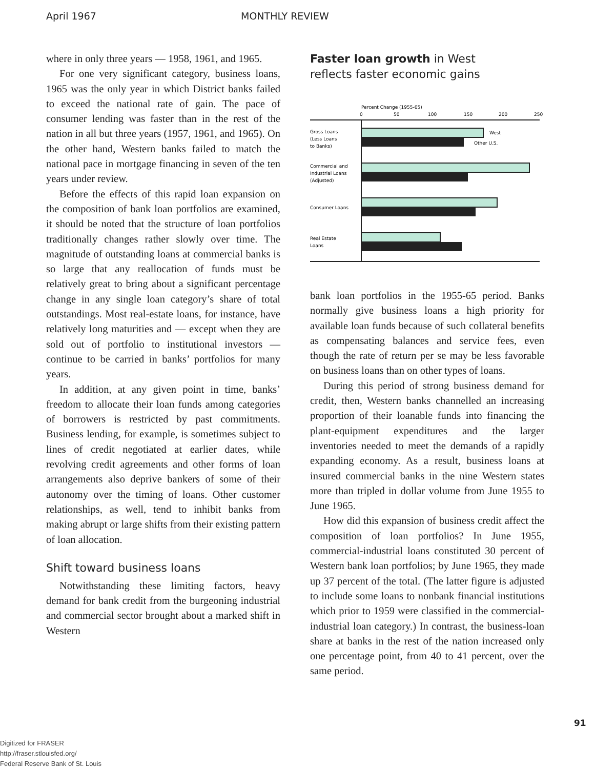April 1967 MONTHLY REVIEW
where in only three years — 1958, 1961, and 1965.
For one very significant category, business loans, 1965 was the only year in which District banks failed to exceed the national rate of gain. The pace of consumer lending was faster than in the rest of the nation in all but three years (1957, 1961, and 1965). On the other hand, Western banks failed to match the national pace in mortgage financing in seven of the ten years under review.
Before the effects of this rapid loan expansion on the composition of bank loan portfolios are examined, it should be noted that the structure of loan portfolios traditionally changes rather slowly over time. The magnitude of outstanding loans at commercial banks is so large that any reallocation of funds must be relatively great to bring about a significant percentage change in any single loan category’s share of total outstandings. Most real-estate loans, for instance, have relatively long maturities and — except when they are sold out of portfolio to institutional investors — continue to be carried in banks’ portfolios for many years.
In addition, at any given point in time, banks’ freedom to allocate their loan funds among categories of borrowers is restricted by past commitments. Business lending, for example, is sometimes subject to lines of credit negotiated at earlier dates, while revolving credit agreements and other forms of loan arrangements also deprive bankers of some of their autonomy over the timing of loans. Other customer relationships, as well, tend to inhibit banks from making abrupt or large shifts from their existing pattern of loan allocation.
Shift toward business loans
Notwithstanding these limiting factors, heavy demand for bank credit from the burgeoning industrial and commercial sector brought about a marked shift in Western
Faster loan growth in West
reflects faster economic gains
Percent Change (1955-65)
0
50
100
150
200
250
Gross Loans
(Less Loans
to Banks)
West
Other U.S.
Commercial and
Industrial Loans
(Adjusted)
Consumer Loans
Real Estate
Loans
bank loan portfolios in the 1955-65 period. Banks normally give business loans a high priority for available loan funds because of such collateral benefits as compensating balances and service fees, even though the rate of return per se may be less favorable on business loans than on other types of loans.
During this period of strong business demand for credit, then, Western banks channelled an increasing proportion of their loanable funds into financing the plant-equipment expenditures and the larger inventories needed to meet the demands of a rapidly expanding economy. As a result, business loans at insured commercial banks in the nine Western states more than tripled in dollar volume from June 1955 to June 1965.
How did this expansion of business credit affect the composition of loan portfolios? In June 1955, commercial-industrial loans constituted 30 percent of Western bank loan portfolios; by June 1965, they made up 37 percent of the total. (The latter figure is adjusted to include some loans to nonbank financial institutions which prior to 1959 were classified in the commercial-industrial loan category.) In contrast, the business-loan share at banks in the rest of the nation increased only one percentage point, from 40 to 41 percent, over the same period.
91
Digitized for FRASER
http://fraser.stlouisfed.org/
Federal Reserve Bank of St. Louis